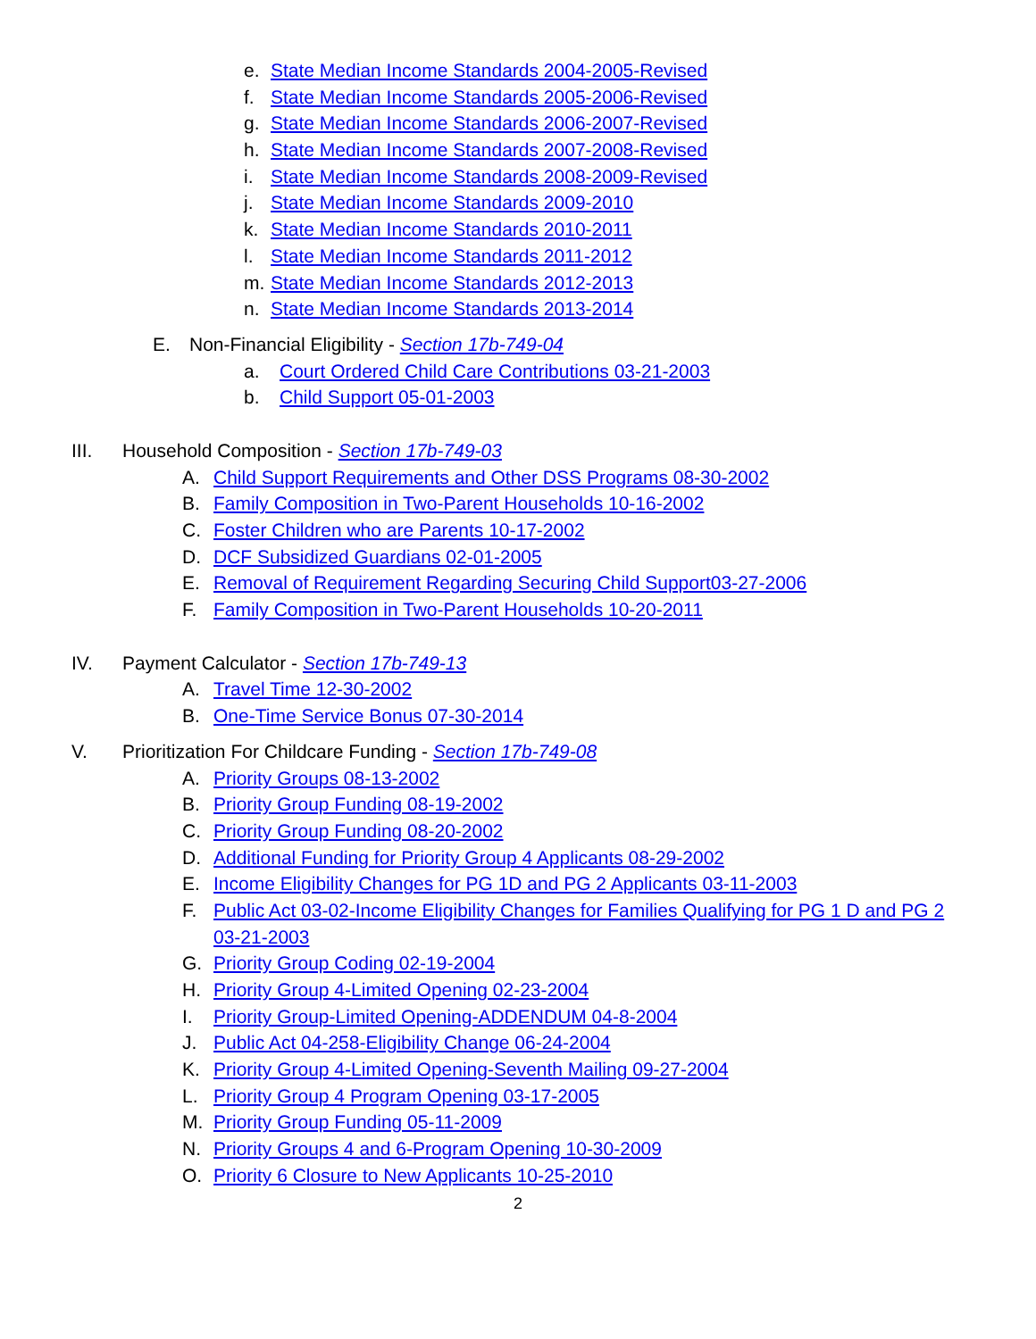e. State Median Income Standards 2004-2005-Revised
f. State Median Income Standards 2005-2006-Revised
g. State Median Income Standards 2006-2007-Revised
h. State Median Income Standards 2007-2008-Revised
i. State Median Income Standards 2008-2009-Revised
j. State Median Income Standards 2009-2010
k. State Median Income Standards 2010-2011
l. State Median Income Standards 2011-2012
m. State Median Income Standards 2012-2013
n. State Median Income Standards 2013-2014
E. Non-Financial Eligibility - Section 17b-749-04
a. Court Ordered Child Care Contributions 03-21-2003
b. Child Support 05-01-2003
III. Household Composition - Section 17b-749-03
A. Child Support Requirements and Other DSS Programs 08-30-2002
B. Family Composition in Two-Parent Households 10-16-2002
C. Foster Children who are Parents 10-17-2002
D. DCF Subsidized Guardians 02-01-2005
E. Removal of Requirement Regarding Securing Child Support03-27-2006
F. Family Composition in Two-Parent Households 10-20-2011
IV. Payment Calculator - Section 17b-749-13
A. Travel Time 12-30-2002
B. One-Time Service Bonus 07-30-2014
V. Prioritization For Childcare Funding - Section 17b-749-08
A. Priority Groups 08-13-2002
B. Priority Group Funding 08-19-2002
C. Priority Group Funding 08-20-2002
D. Additional Funding for Priority Group 4 Applicants 08-29-2002
E. Income Eligibility Changes for PG 1D and PG 2 Applicants 03-11-2003
F. Public Act 03-02-Income Eligibility Changes for Families Qualifying for PG 1 D and PG 2 03-21-2003
G. Priority Group Coding 02-19-2004
H. Priority Group 4-Limited Opening 02-23-2004
I. Priority Group-Limited Opening-ADDENDUM 04-8-2004
J. Public Act 04-258-Eligibility Change 06-24-2004
K. Priority Group 4-Limited Opening-Seventh Mailing 09-27-2004
L. Priority Group 4 Program Opening 03-17-2005
M. Priority Group Funding 05-11-2009
N. Priority Groups 4 and 6-Program Opening 10-30-2009
O. Priority 6 Closure to New Applicants 10-25-2010
2